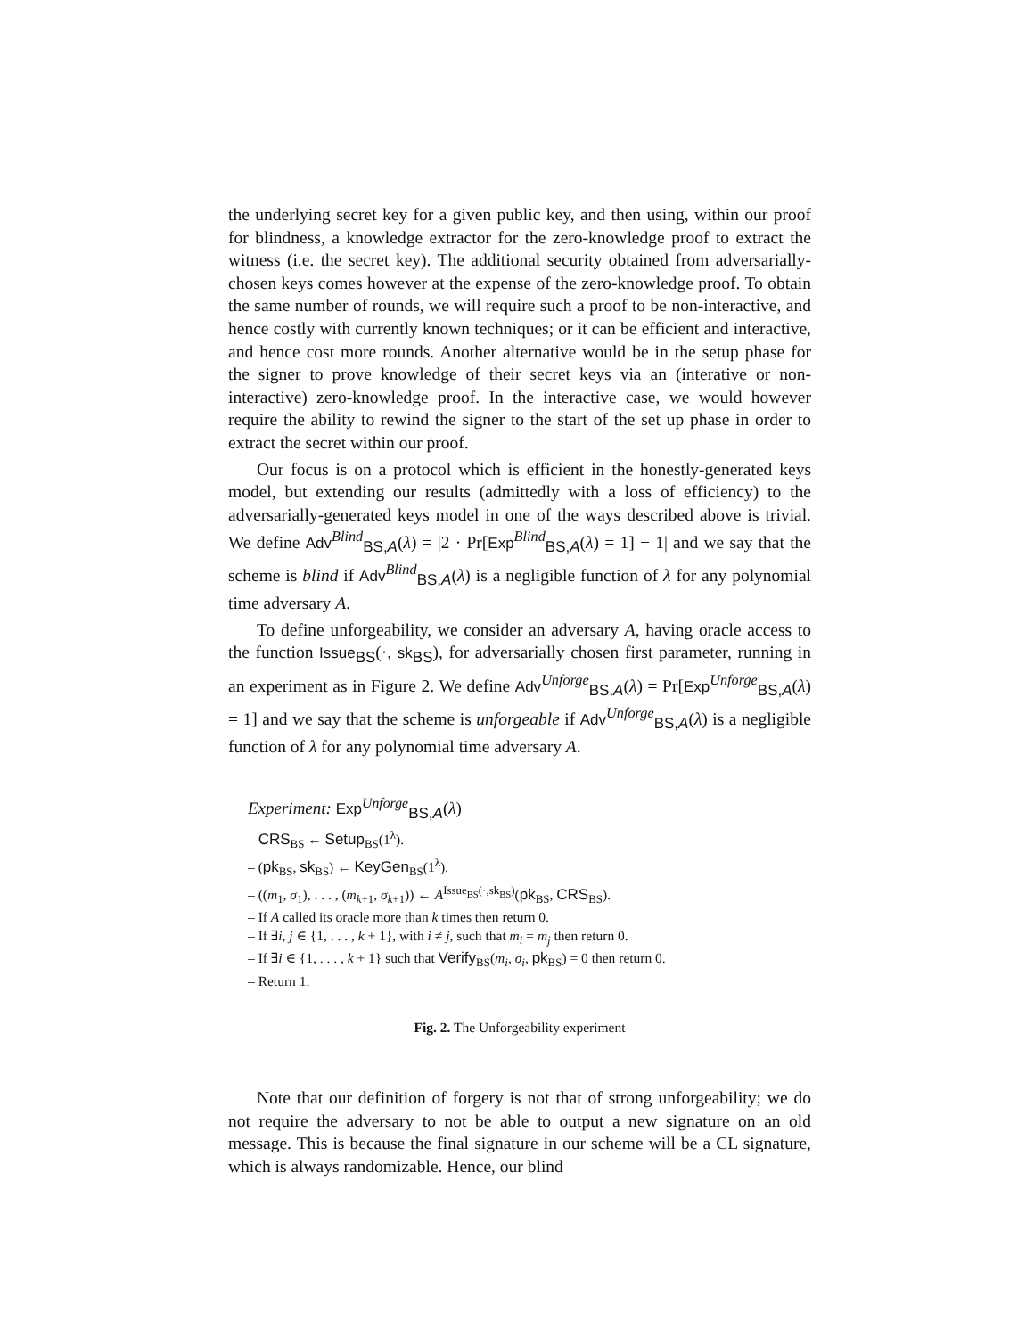the underlying secret key for a given public key, and then using, within our proof for blindness, a knowledge extractor for the zero-knowledge proof to extract the witness (i.e. the secret key). The additional security obtained from adversarially-chosen keys comes however at the expense of the zero-knowledge proof. To obtain the same number of rounds, we will require such a proof to be non-interactive, and hence costly with currently known techniques; or it can be efficient and interactive, and hence cost more rounds. Another alternative would be in the setup phase for the signer to prove knowledge of their secret keys via an (interative or non-interactive) zero-knowledge proof. In the interactive case, we would however require the ability to rewind the signer to the start of the set up phase in order to extract the secret within our proof.
Our focus is on a protocol which is efficient in the honestly-generated keys model, but extending our results (admittedly with a loss of efficiency) to the adversarially-generated keys model in one of the ways described above is trivial. We define Adv<sup>Blind</sup><sub>BS,A</sub>(λ) = |2 · Pr[Exp<sup>Blind</sup><sub>BS,A</sub>(λ) = 1] − 1| and we say that the scheme is blind if Adv<sup>Blind</sup><sub>BS,A</sub>(λ) is a negligible function of λ for any polynomial time adversary A.
To define unforgeability, we consider an adversary A, having oracle access to the function Issue<sub>BS</sub>(·, sk<sub>BS</sub>), for adversarially chosen first parameter, running in an experiment as in Figure 2. We define Adv<sup>Unforge</sup><sub>BS,A</sub>(λ) = Pr[Exp<sup>Unforge</sup><sub>BS,A</sub>(λ) = 1] and we say that the scheme is unforgeable if Adv<sup>Unforge</sup><sub>BS,A</sub>(λ) is a negligible function of λ for any polynomial time adversary A.
Experiment: Exp<sup>Unforge</sup><sub>BS,A</sub>(λ)
– CRS<sub>BS</sub> ← Setup<sub>BS</sub>(1<sup>λ</sup>).
– (pk<sub>BS</sub>, sk<sub>BS</sub>) ← KeyGen<sub>BS</sub>(1<sup>λ</sup>).
– ((m<sub>1</sub>, σ<sub>1</sub>), . . . , (m<sub>k+1</sub>, σ<sub>k+1</sub>)) ← A<sup>Issue<sub>BS</sub>(·,sk<sub>BS</sub>)</sup>(pk<sub>BS</sub>, CRS<sub>BS</sub>).
– If A called its oracle more than k times then return 0.
– If ∃i, j ∈ {1, . . . , k + 1}, with i ≠ j, such that m<sub>i</sub> = m<sub>j</sub> then return 0.
– If ∃i ∈ {1, . . . , k + 1} such that Verify<sub>BS</sub>(m<sub>i</sub>, σ<sub>i</sub>, pk<sub>BS</sub>) = 0 then return 0.
– Return 1.
Fig. 2. The Unforgeability experiment
Note that our definition of forgery is not that of strong unforgeability; we do not require the adversary to not be able to output a new signature on an old message. This is because the final signature in our scheme will be a CL signature, which is always randomizable. Hence, our blind